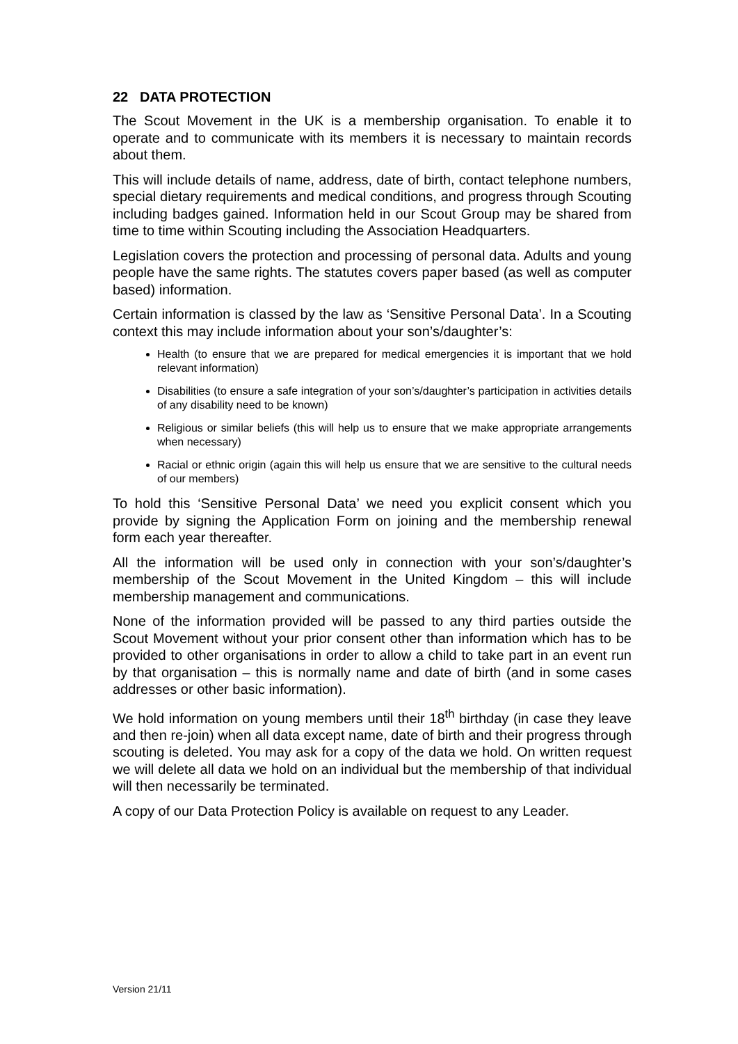22 DATA PROTECTION
The Scout Movement in the UK is a membership organisation. To enable it to operate and to communicate with its members it is necessary to maintain records about them.
This will include details of name, address, date of birth, contact telephone numbers, special dietary requirements and medical conditions, and progress through Scouting including badges gained. Information held in our Scout Group may be shared from time to time within Scouting including the Association Headquarters.
Legislation covers the protection and processing of personal data. Adults and young people have the same rights. The statutes covers paper based (as well as computer based) information.
Certain information is classed by the law as ‘Sensitive Personal Data’. In a Scouting context this may include information about your son’s/daughter’s:
Health (to ensure that we are prepared for medical emergencies it is important that we hold relevant information)
Disabilities (to ensure a safe integration of your son’s/daughter’s participation in activities details of any disability need to be known)
Religious or similar beliefs (this will help us to ensure that we make appropriate arrangements when necessary)
Racial or ethnic origin (again this will help us ensure that we are sensitive to the cultural needs of our members)
To hold this ‘Sensitive Personal Data’ we need you explicit consent which you provide by signing the Application Form on joining and the membership renewal form each year thereafter.
All the information will be used only in connection with your son’s/daughter’s membership of the Scout Movement in the United Kingdom – this will include membership management and communications.
None of the information provided will be passed to any third parties outside the Scout Movement without your prior consent other than information which has to be provided to other organisations in order to allow a child to take part in an event run by that organisation – this is normally name and date of birth (and in some cases addresses or other basic information).
We hold information on young members until their 18<sup>th</sup> birthday (in case they leave and then re-join) when all data except name, date of birth and their progress through scouting is deleted. You may ask for a copy of the data we hold. On written request we will delete all data we hold on an individual but the membership of that individual will then necessarily be terminated.
A copy of our Data Protection Policy is available on request to any Leader.
Version 21/11